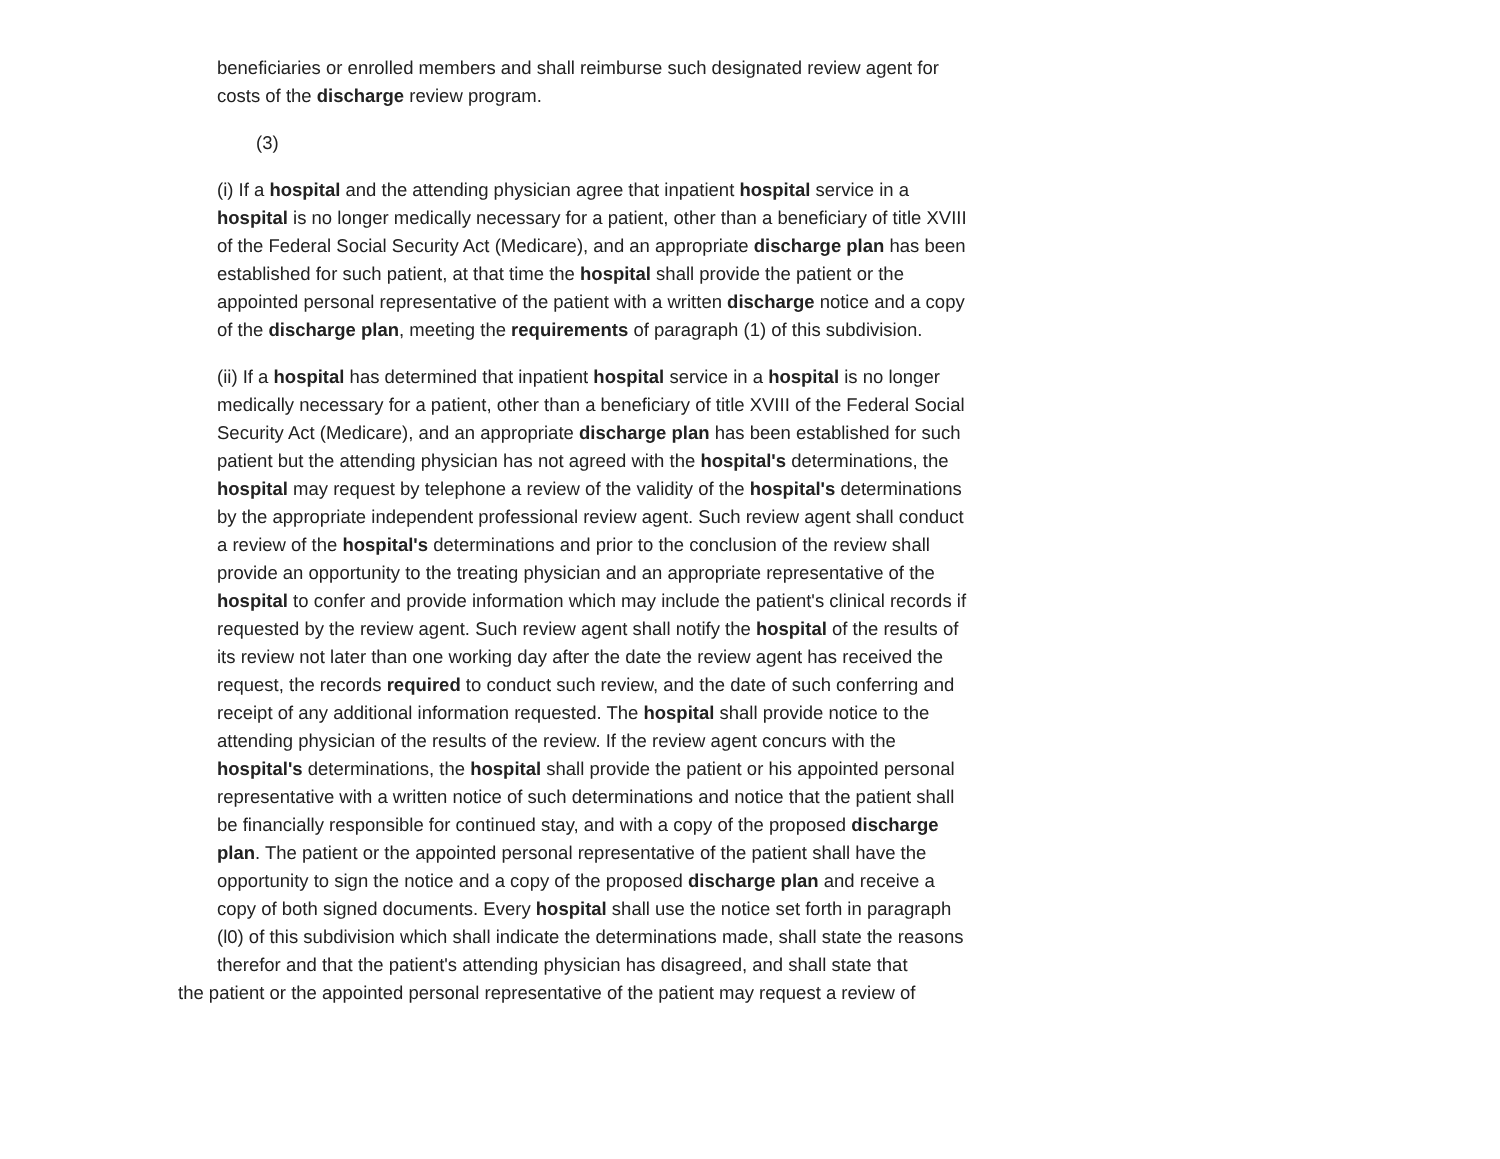beneficiaries or enrolled members and shall reimburse such designated review agent for costs of the discharge review program.
(3)
(i) If a hospital and the attending physician agree that inpatient hospital service in a hospital is no longer medically necessary for a patient, other than a beneficiary of title XVIII of the Federal Social Security Act (Medicare), and an appropriate discharge plan has been established for such patient, at that time the hospital shall provide the patient or the appointed personal representative of the patient with a written discharge notice and a copy of the discharge plan, meeting the requirements of paragraph (1) of this subdivision.
(ii) If a hospital has determined that inpatient hospital service in a hospital is no longer medically necessary for a patient, other than a beneficiary of title XVIII of the Federal Social Security Act (Medicare), and an appropriate discharge plan has been established for such patient but the attending physician has not agreed with the hospital's determinations, the hospital may request by telephone a review of the validity of the hospital's determinations by the appropriate independent professional review agent. Such review agent shall conduct a review of the hospital's determinations and prior to the conclusion of the review shall provide an opportunity to the treating physician and an appropriate representative of the hospital to confer and provide information which may include the patient's clinical records if requested by the review agent. Such review agent shall notify the hospital of the results of its review not later than one working day after the date the review agent has received the request, the records required to conduct such review, and the date of such conferring and receipt of any additional information requested. The hospital shall provide notice to the attending physician of the results of the review. If the review agent concurs with the hospital's determinations, the hospital shall provide the patient or his appointed personal representative with a written notice of such determinations and notice that the patient shall be financially responsible for continued stay, and with a copy of the proposed discharge plan. The patient or the appointed personal representative of the patient shall have the opportunity to sign the notice and a copy of the proposed discharge plan and receive a copy of both signed documents. Every hospital shall use the notice set forth in paragraph (l0) of this subdivision which shall indicate the determinations made, shall state the reasons therefor and that the patient's attending physician has disagreed, and shall state that
the patient or the appointed personal representative of the patient may request a review of